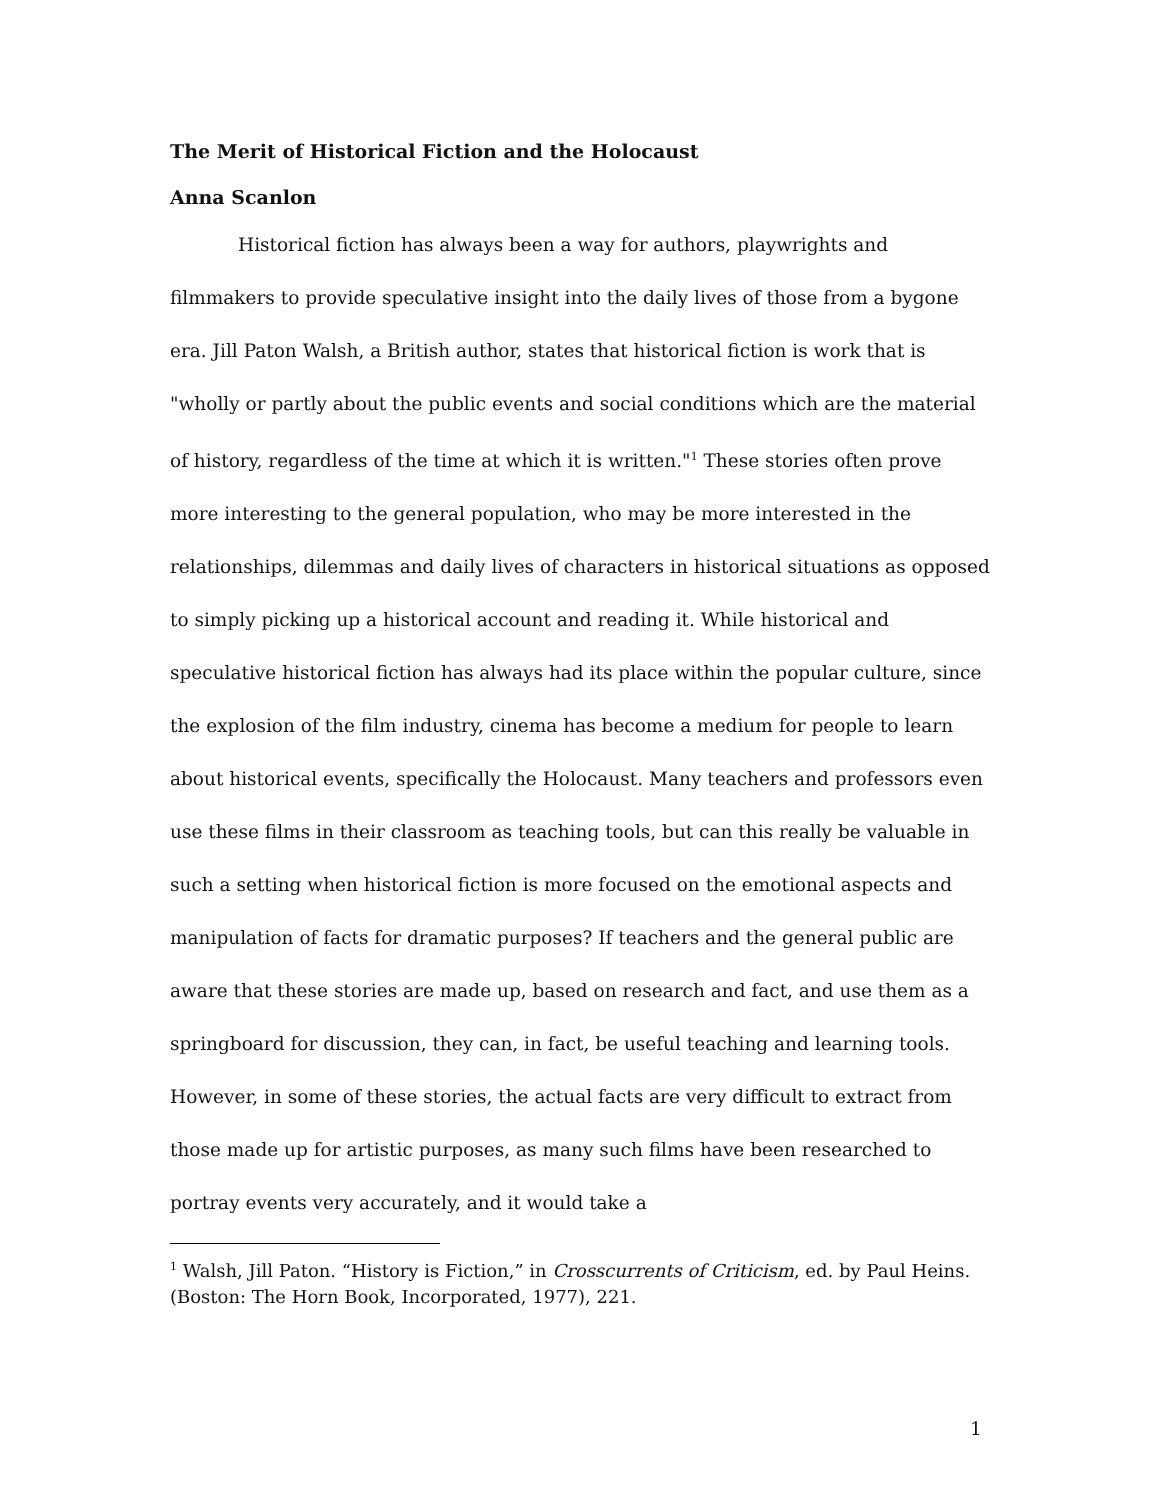The Merit of Historical Fiction and the Holocaust
Anna Scanlon
Historical fiction has always been a way for authors, playwrights and filmmakers to provide speculative insight into the daily lives of those from a bygone era. Jill Paton Walsh, a British author, states that historical fiction is work that is "wholly or partly about the public events and social conditions which are the material of history, regardless of the time at which it is written."<sup>1</sup> These stories often prove more interesting to the general population, who may be more interested in the relationships, dilemmas and daily lives of characters in historical situations as opposed to simply picking up a historical account and reading it. While historical and speculative historical fiction has always had its place within the popular culture, since the explosion of the film industry, cinema has become a medium for people to learn about historical events, specifically the Holocaust. Many teachers and professors even use these films in their classroom as teaching tools, but can this really be valuable in such a setting when historical fiction is more focused on the emotional aspects and manipulation of facts for dramatic purposes? If teachers and the general public are aware that these stories are made up, based on research and fact, and use them as a springboard for discussion, they can, in fact, be useful teaching and learning tools. However, in some of these stories, the actual facts are very difficult to extract from those made up for artistic purposes, as many such films have been researched to portray events very accurately, and it would take a
<sup>1</sup> Walsh, Jill Paton. “History is Fiction,” in Crosscurrents of Criticism, ed. by Paul Heins. (Boston: The Horn Book, Incorporated, 1977), 221.
1